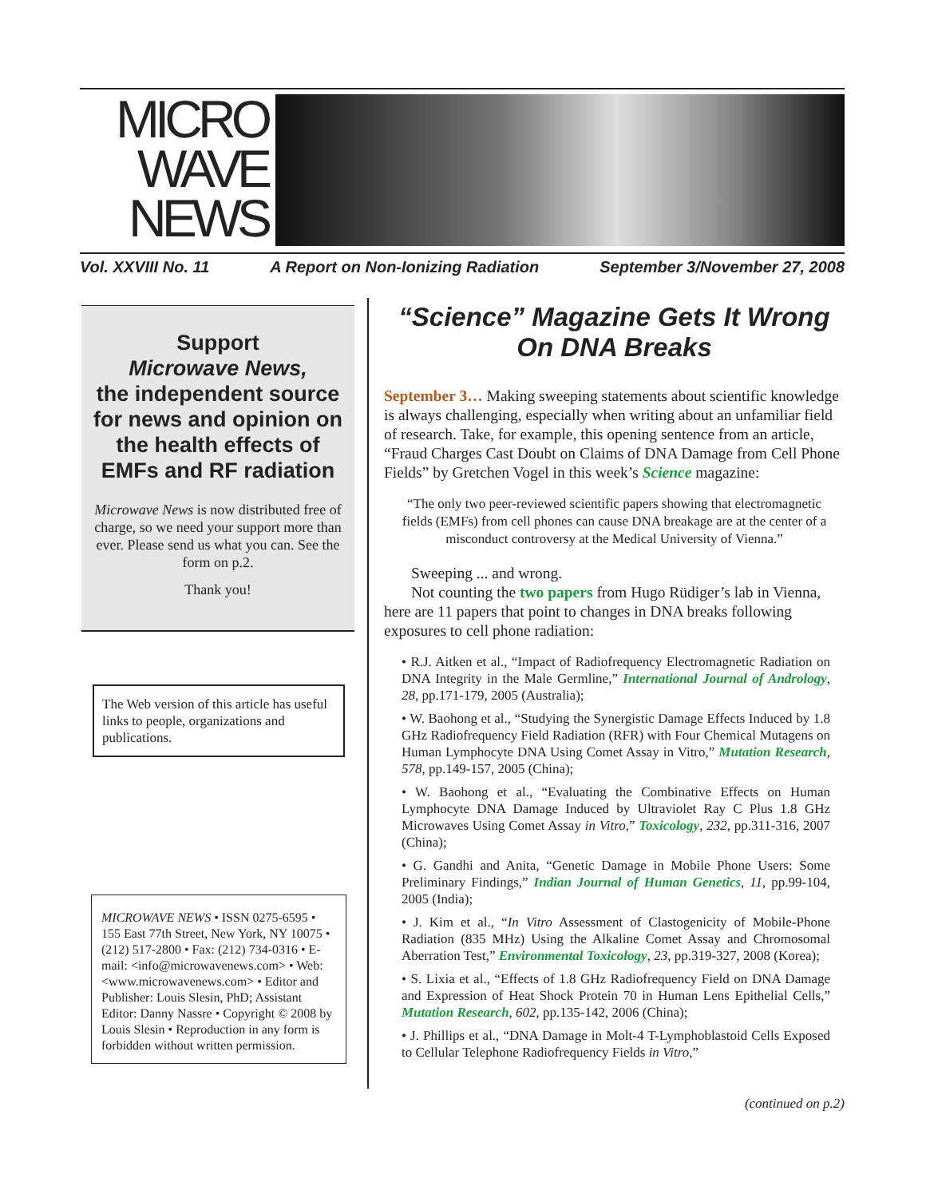MICRO
WAVE
NEWS
Vol. XXVIII No. 11 A Report on Non-Ionizing Radiation September 3/November 27, 2008
Support
Microwave News,
the independent source for news and opinion on the health effects of EMFs and RF radiation
Microwave News is now distributed free of charge, so we need your support more than ever. Please send us what you can. See the form on p.2.
Thank you!
The Web version of this article has useful links to people, organizations and publications.
MICROWAVE NEWS • ISSN 0275-6595 • 155 East 77th Street, New York, NY 10075 • (212) 517-2800 • Fax: (212) 734-0316 • E-mail: <info@microwavenews.com> • Web: <www.microwavenews.com> • Editor and Publisher: Louis Slesin, PhD; Assistant Editor: Danny Nassre • Copyright © 2008 by Louis Slesin • Reproduction in any form is forbidden without written permission.
“Science” Magazine Gets It Wrong On DNA Breaks
September 3… Making sweeping statements about scientific knowledge is always challenging, especially when writing about an unfamiliar field of research. Take, for example, this opening sentence from an article, “Fraud Charges Cast Doubt on Claims of DNA Damage from Cell Phone Fields” by Gretchen Vogel in this week’s Science magazine:
“The only two peer-reviewed scientific papers showing that electromagnetic fields (EMFs) from cell phones can cause DNA breakage are at the center of a misconduct controversy at the Medical University of Vienna.”
Sweeping ... and wrong.
Not counting the two papers from Hugo Rüdiger’s lab in Vienna, here are 11 papers that point to changes in DNA breaks following exposures to cell phone radiation:
• R.J. Aitken et al., “Impact of Radiofrequency Electromagnetic Radiation on DNA Integrity in the Male Germline,” International Journal of Andrology, 28, pp.171-179, 2005 (Australia);
• W. Baohong et al., “Studying the Synergistic Damage Effects Induced by 1.8 GHz Radiofrequency Field Radiation (RFR) with Four Chemical Mutagens on Human Lymphocyte DNA Using Comet Assay in Vitro,” Mutation Research, 578, pp.149-157, 2005 (China);
• W. Baohong et al., “Evaluating the Combinative Effects on Human Lymphocyte DNA Damage Induced by Ultraviolet Ray C Plus 1.8 GHz Microwaves Using Comet Assay in Vitro,” Toxicology, 232, pp.311-316, 2007 (China);
• G. Gandhi and Anita, “Genetic Damage in Mobile Phone Users: Some Preliminary Findings,” Indian Journal of Human Genetics, 11, pp.99-104, 2005 (India);
• J. Kim et al., “In Vitro Assessment of Clastogenicity of Mobile-Phone Radiation (835 MHz) Using the Alkaline Comet Assay and Chromosomal Aberration Test,” Environmental Toxicology, 23, pp.319-327, 2008 (Korea);
• S. Lixia et al., “Effects of 1.8 GHz Radiofrequency Field on DNA Damage and Expression of Heat Shock Protein 70 in Human Lens Epithelial Cells,” Mutation Research, 602, pp.135-142, 2006 (China);
• J. Phillips et al., “DNA Damage in Molt-4 T-Lymphoblastoid Cells Exposed to Cellular Telephone Radiofrequency Fields in Vitro,”
(continued on p.2)